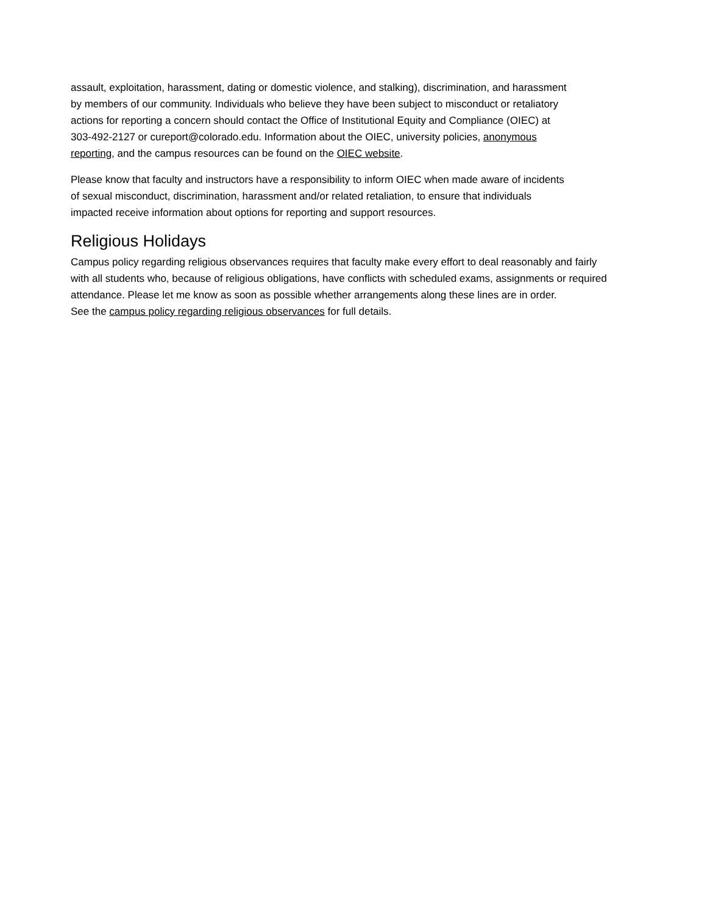assault, exploitation, harassment, dating or domestic violence, and stalking), discrimination, and harassment
by members of our community. Individuals who believe they have been subject to misconduct or retaliatory
actions for reporting a concern should contact the Office of Institutional Equity and Compliance (OIEC) at
303-492-2127 or cureport@colorado.edu. Information about the OIEC, university policies, anonymous
reporting, and the campus resources can be found on the OIEC website.
Please know that faculty and instructors have a responsibility to inform OIEC when made aware of incidents
of sexual misconduct, discrimination, harassment and/or related retaliation, to ensure that individuals
impacted receive information about options for reporting and support resources.
Religious Holidays
Campus policy regarding religious observances requires that faculty make every effort to deal reasonably and fairly
with all students who, because of religious obligations, have conflicts with scheduled exams, assignments or required
attendance. Please let me know as soon as possible whether arrangements along these lines are in order.
See the campus policy regarding religious observances for full details.